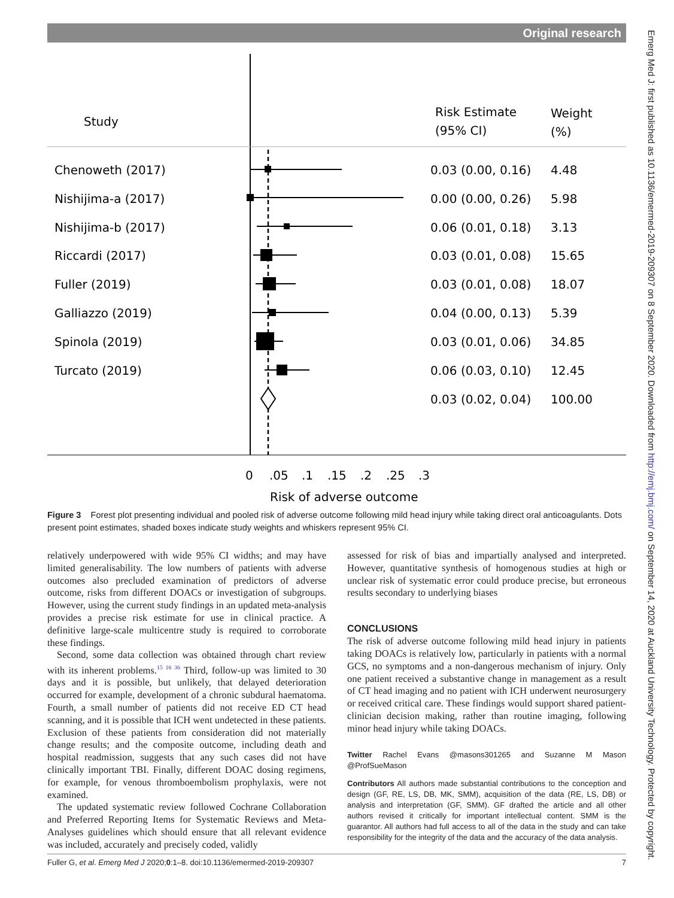Original research
Study
Risk Estimate
(95% CI)
Weight
(%)
Chenoweth (2017)
0.03 (0.00, 0.16)
4.48
Nishijima-a (2017)
0.00 (0.00, 0.26)
5.98
Nishijima-b (2017)
0.06 (0.01, 0.18)
3.13
Riccardi (2017)
0.03 (0.01, 0.08)
15.65
Fuller (2019)
0.03 (0.01, 0.08)
18.07
Galliazzo (2019)
0.04 (0.00, 0.13)
5.39
Spinola (2019)
0.03 (0.01, 0.06)
34.85
Turcato (2019)
0.06 (0.03, 0.10)
12.45
0.03 (0.02, 0.04)
100.00
0
.05
.1
.15
.2
.25
.3
Risk of adverse outcome
Figure 3 Forest plot presenting individual and pooled risk of adverse outcome following mild head injury while taking direct oral anticoagulants. Dots present point estimates, shaded boxes indicate study weights and whiskers represent 95% CI.
relatively underpowered with wide 95% CI widths; and may have limited generalisability. The low numbers of patients with adverse outcomes also precluded examination of predictors of adverse outcome, risks from different DOACs or investigation of subgroups. However, using the current study findings in an updated meta-analysis provides a precise risk estimate for use in clinical practice. A definitive large-scale multicentre study is required to corroborate these findings.
Second, some data collection was obtained through chart review with its inherent problems.<sup>15 16 36</sup> Third, follow-up was limited to 30 days and it is possible, but unlikely, that delayed deterioration occurred for example, development of a chronic subdural haematoma. Fourth, a small number of patients did not receive ED CT head scanning, and it is possible that ICH went undetected in these patients. Exclusion of these patients from consideration did not materially change results; and the composite outcome, including death and hospital readmission, suggests that any such cases did not have clinically important TBI. Finally, different DOAC dosing regimens, for example, for venous thromboembolism prophylaxis, were not examined.
The updated systematic review followed Cochrane Collaboration and Preferred Reporting Items for Systematic Reviews and Meta-Analyses guidelines which should ensure that all relevant evidence was included, accurately and precisely coded, validly
assessed for risk of bias and impartially analysed and interpreted. However, quantitative synthesis of homogenous studies at high or unclear risk of systematic error could produce precise, but erroneous results secondary to underlying biases
CONCLUSIONS
The risk of adverse outcome following mild head injury in patients taking DOACs is relatively low, particularly in patients with a normal GCS, no symptoms and a non-dangerous mechanism of injury. Only one patient received a substantive change in management as a result of CT head imaging and no patient with ICH underwent neurosurgery or received critical care. These findings would support shared patient-clinician decision making, rather than routine imaging, following minor head injury while taking DOACs.
Twitter Rachel Evans @masons301265 and Suzanne M Mason @ProfSueMason
Contributors All authors made substantial contributions to the conception and design (GF, RE, LS, DB, MK, SMM), acquisition of the data (RE, LS, DB) or analysis and interpretation (GF, SMM). GF drafted the article and all other authors revised it critically for important intellectual content. SMM is the guarantor. All authors had full access to all of the data in the study and can take responsibility for the integrity of the data and the accuracy of the data analysis.
Fuller G, et al. Emerg Med J 2020;0:1–8. doi:10.1136/emermed-2019-209307 7
Emerg Med J: first published as 10.1136/emermed-2019-209307 on 8 September 2020. Downloaded from http://emj.bmj.com/ on September 14, 2020 at Auckland University Technology. Protected by copyright.